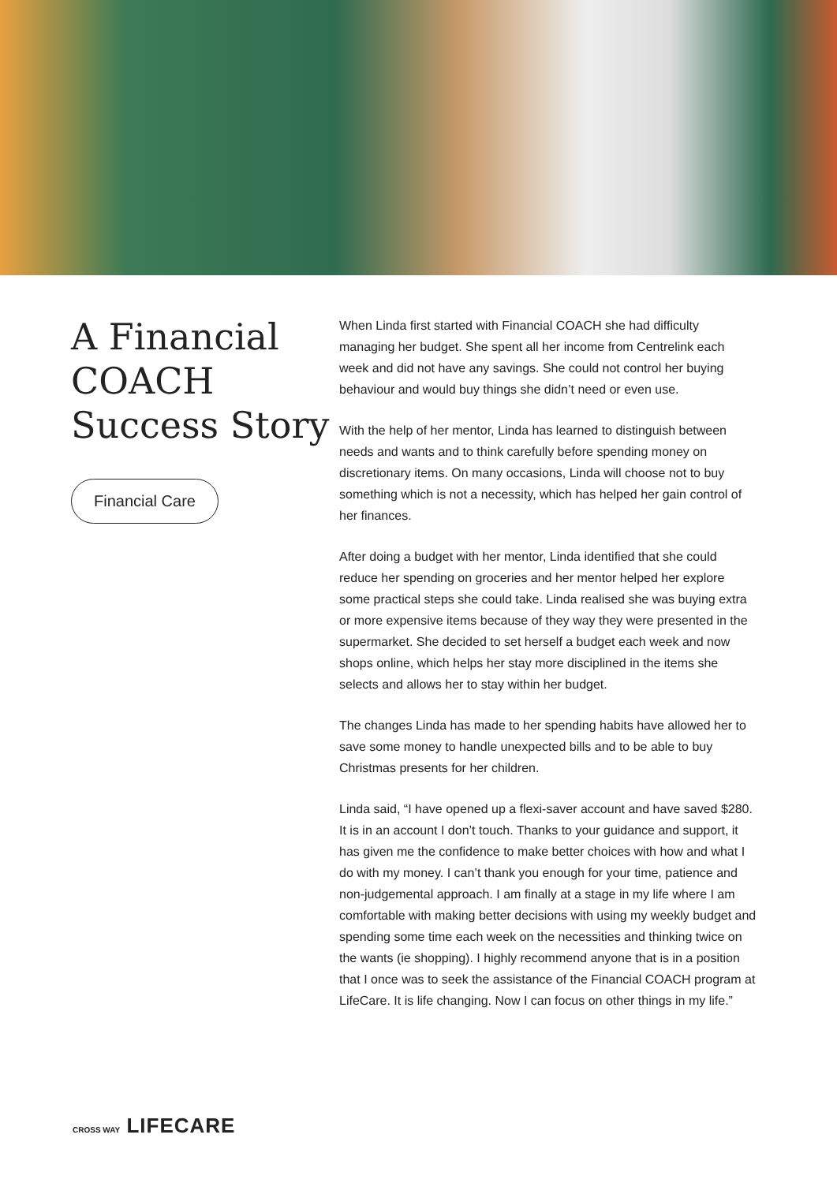A Financial COACH Success Story
Financial Care
When Linda first started with Financial COACH she had difficulty managing her budget. She spent all her income from Centrelink each week and did not have any savings. She could not control her buying behaviour and would buy things she didn’t need or even use.
With the help of her mentor, Linda has learned to distinguish between needs and wants and to think carefully before spending money on discretionary items. On many occasions, Linda will choose not to buy something which is not a necessity, which has helped her gain control of her finances.
After doing a budget with her mentor, Linda identified that she could reduce her spending on groceries and her mentor helped her explore some practical steps she could take. Linda realised she was buying extra or more expensive items because of they way they were presented in the supermarket. She decided to set herself a budget each week and now shops online, which helps her stay more disciplined in the items she selects and allows her to stay within her budget.
The changes Linda has made to her spending habits have allowed her to save some money to handle unexpected bills and to be able to buy Christmas presents for her children.
Linda said, “I have opened up a flexi-saver account and have saved $280. It is in an account I don’t touch. Thanks to your guidance and support, it has given me the confidence to make better choices with how and what I do with my money. I can’t thank you enough for your time, patience and non-judgemental approach. I am finally at a stage in my life where I am comfortable with making better decisions with using my weekly budget and spending some time each week on the necessities and thinking twice on the wants (ie shopping). I highly recommend anyone that is in a position that I once was to seek the assistance of the Financial COACH program at LifeCare. It is life changing. Now I can focus on other things in my life.”
CROSS WAY LIFECARE